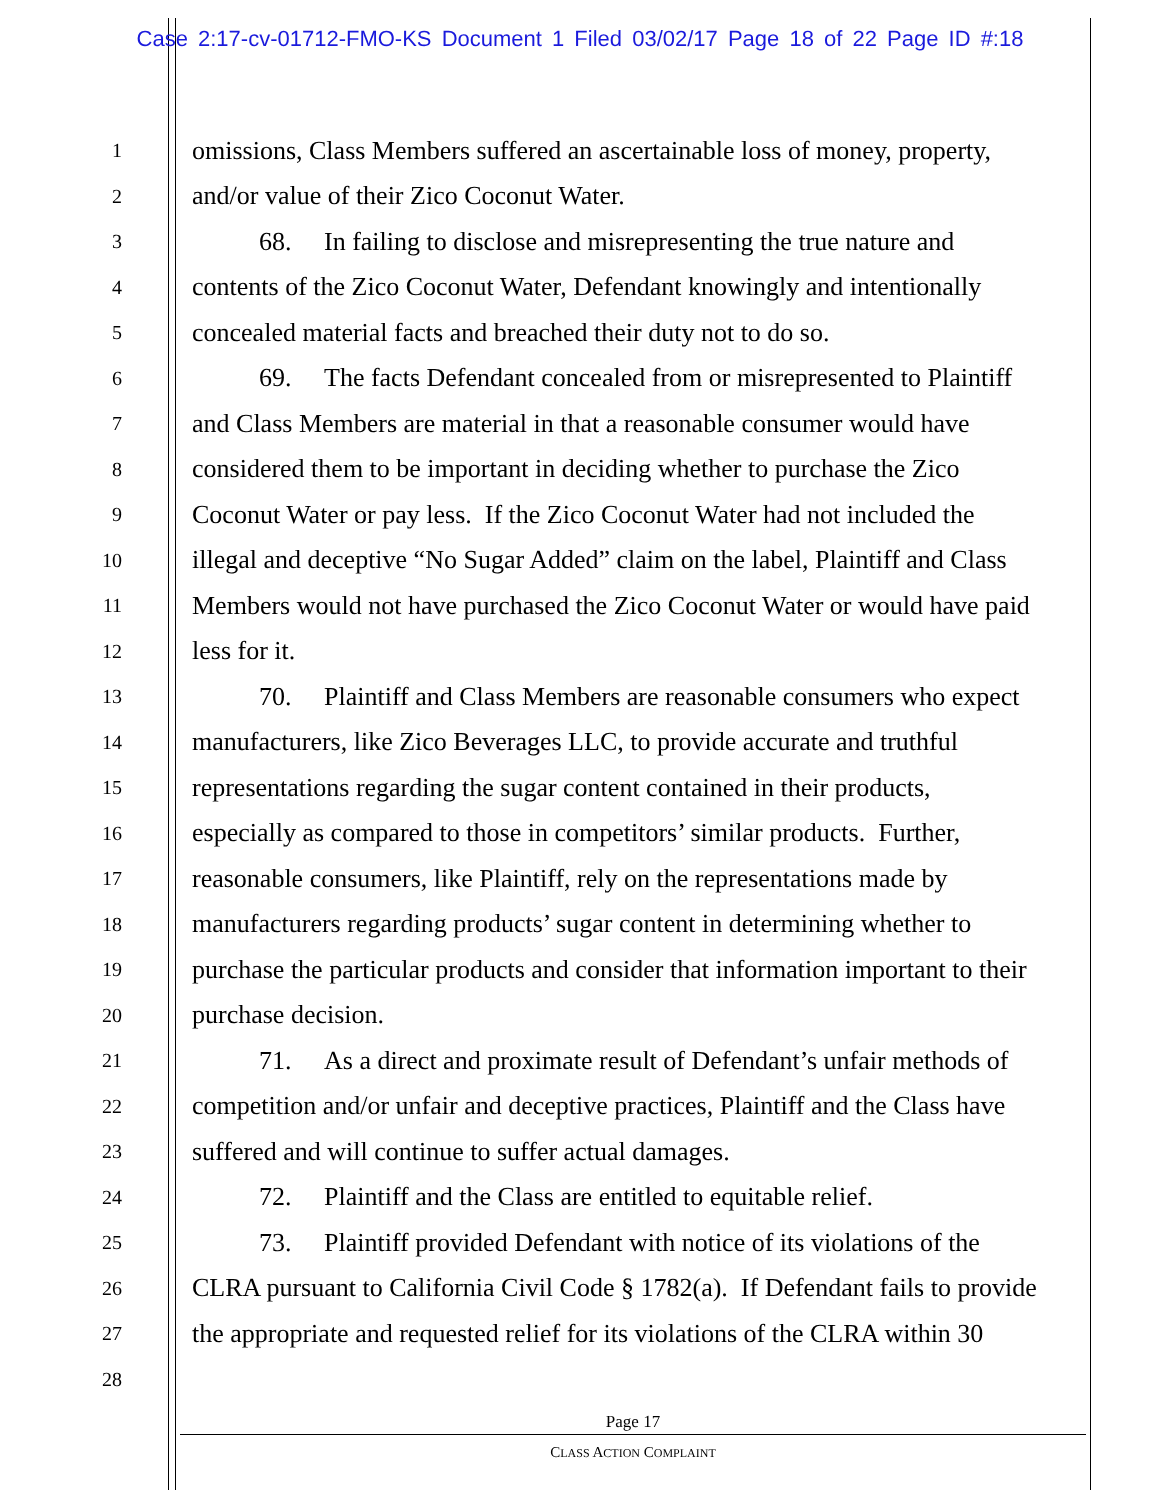Case 2:17-cv-01712-FMO-KS Document 1 Filed 03/02/17 Page 18 of 22 Page ID #:18
1 omissions, Class Members suffered an ascertainable loss of money, property,
2 and/or value of their Zico Coconut Water.
3 68. In failing to disclose and misrepresenting the true nature and
4 contents of the Zico Coconut Water, Defendant knowingly and intentionally
5 concealed material facts and breached their duty not to do so.
6 69. The facts Defendant concealed from or misrepresented to Plaintiff
7 and Class Members are material in that a reasonable consumer would have
8 considered them to be important in deciding whether to purchase the Zico
9 Coconut Water or pay less. If the Zico Coconut Water had not included the
10 illegal and deceptive “No Sugar Added” claim on the label, Plaintiff and Class
11 Members would not have purchased the Zico Coconut Water or would have paid
12 less for it.
13 70. Plaintiff and Class Members are reasonable consumers who expect
14 manufacturers, like Zico Beverages LLC, to provide accurate and truthful
15 representations regarding the sugar content contained in their products,
16 especially as compared to those in competitors’ similar products. Further,
17 reasonable consumers, like Plaintiff, rely on the representations made by
18 manufacturers regarding products’ sugar content in determining whether to
19 purchase the particular products and consider that information important to their
20 purchase decision.
21 71. As a direct and proximate result of Defendant’s unfair methods of
22 competition and/or unfair and deceptive practices, Plaintiff and the Class have
23 suffered and will continue to suffer actual damages.
24 72. Plaintiff and the Class are entitled to equitable relief.
25 73. Plaintiff provided Defendant with notice of its violations of the
26 CLRA pursuant to California Civil Code § 1782(a). If Defendant fails to provide
27 the appropriate and requested relief for its violations of the CLRA within 30
28
Page 17
CLASS ACTION COMPLAINT